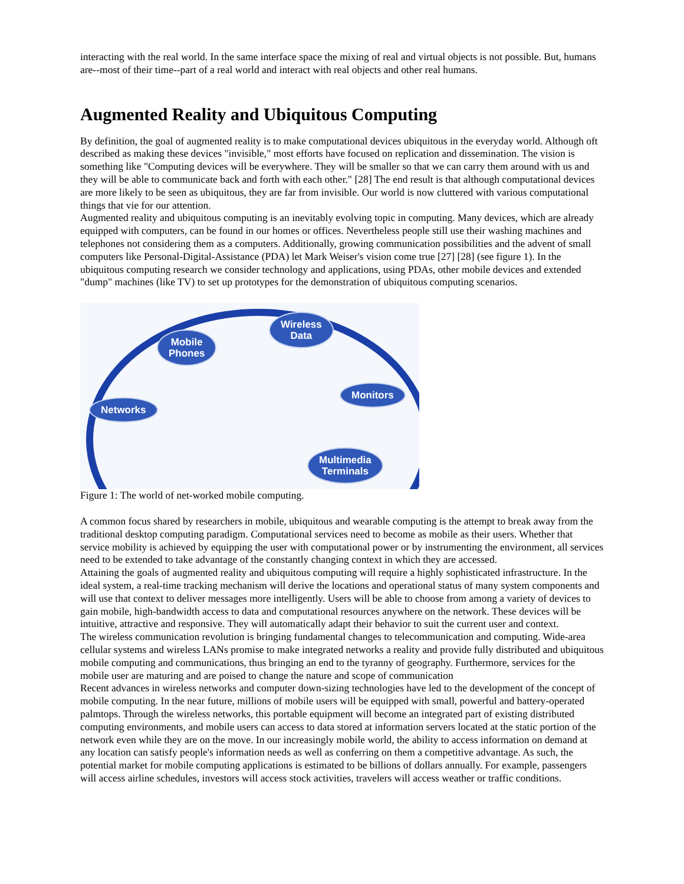interacting with the real world. In the same interface space the mixing of real and virtual objects is not possible. But, humans are--most of their time--part of a real world and interact with real objects and other real humans.
Augmented Reality and Ubiquitous Computing
By definition, the goal of augmented reality is to make computational devices ubiquitous in the everyday world. Although oft described as making these devices "invisible," most efforts have focused on replication and dissemination. The vision is something like "Computing devices will be everywhere. They will be smaller so that we can carry them around with us and they will be able to communicate back and forth with each other." [28] The end result is that although computational devices are more likely to be seen as ubiquitous, they are far from invisible. Our world is now cluttered with various computational things that vie for our attention.
Augmented reality and ubiquitous computing is an inevitably evolving topic in computing. Many devices, which are already equipped with computers, can be found in our homes or offices. Nevertheless people still use their washing machines and telephones not considering them as a computers. Additionally, growing communication possibilities and the advent of small computers like Personal-Digital-Assistance (PDA) let Mark Weiser's vision come true [27] [28] (see figure 1). In the ubiquitous computing research we consider technology and applications, using PDAs, other mobile devices and extended "dump" machines (like TV) to set up prototypes for the demonstration of ubiquitous computing scenarios.
Mobile
Phones
Wireless
Data
Networks
Monitors
Multimedia
Terminals
Figure 1: The world of net-worked mobile computing.
A common focus shared by researchers in mobile, ubiquitous and wearable computing is the attempt to break away from the traditional desktop computing paradigm. Computational services need to become as mobile as their users. Whether that service mobility is achieved by equipping the user with computational power or by instrumenting the environment, all services need to be extended to take advantage of the constantly changing context in which they are accessed.
Attaining the goals of augmented reality and ubiquitous computing will require a highly sophisticated infrastructure. In the ideal system, a real-time tracking mechanism will derive the locations and operational status of many system components and will use that context to deliver messages more intelligently. Users will be able to choose from among a variety of devices to gain mobile, high-bandwidth access to data and computational resources anywhere on the network. These devices will be intuitive, attractive and responsive. They will automatically adapt their behavior to suit the current user and context.
The wireless communication revolution is bringing fundamental changes to telecommunication and computing. Wide-area cellular systems and wireless LANs promise to make integrated networks a reality and provide fully distributed and ubiquitous mobile computing and communications, thus bringing an end to the tyranny of geography. Furthermore, services for the mobile user are maturing and are poised to change the nature and scope of communication
Recent advances in wireless networks and computer down-sizing technologies have led to the development of the concept of mobile computing. In the near future, millions of mobile users will be equipped with small, powerful and battery-operated palmtops. Through the wireless networks, this portable equipment will become an integrated part of existing distributed computing environments, and mobile users can access to data stored at information servers located at the static portion of the network even while they are on the move. In our increasingly mobile world, the ability to access information on demand at any location can satisfy people's information needs as well as conferring on them a competitive advantage. As such, the potential market for mobile computing applications is estimated to be billions of dollars annually. For example, passengers will access airline schedules, investors will access stock activities, travelers will access weather or traffic conditions.